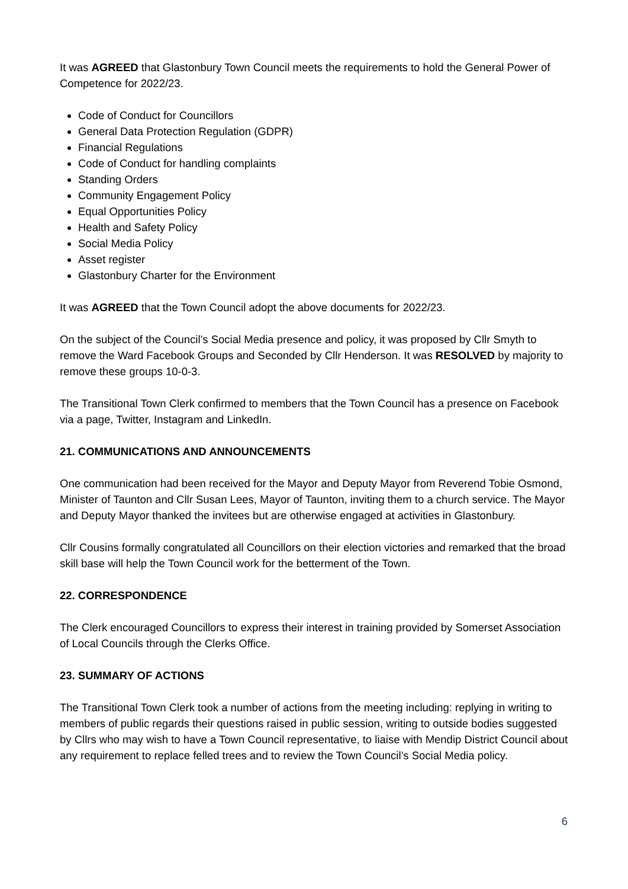It was AGREED that Glastonbury Town Council meets the requirements to hold the General Power of Competence for 2022/23.
Code of Conduct for Councillors
General Data Protection Regulation (GDPR)
Financial Regulations
Code of Conduct for handling complaints
Standing Orders
Community Engagement Policy
Equal Opportunities Policy
Health and Safety Policy
Social Media Policy
Asset register
Glastonbury Charter for the Environment
It was AGREED that the Town Council adopt the above documents for 2022/23.
On the subject of the Council’s Social Media presence and policy, it was proposed by Cllr Smyth to remove the Ward Facebook Groups and Seconded by Cllr Henderson. It was RESOLVED by majority to remove these groups 10-0-3.
The Transitional Town Clerk confirmed to members that the Town Council has a presence on Facebook via a page, Twitter, Instagram and LinkedIn.
21. COMMUNICATIONS AND ANNOUNCEMENTS
One communication had been received for the Mayor and Deputy Mayor from Reverend Tobie Osmond, Minister of Taunton and Cllr Susan Lees, Mayor of Taunton, inviting them to a church service. The Mayor and Deputy Mayor thanked the invitees but are otherwise engaged at activities in Glastonbury.
Cllr Cousins formally congratulated all Councillors on their election victories and remarked that the broad skill base will help the Town Council work for the betterment of the Town.
22. CORRESPONDENCE
The Clerk encouraged Councillors to express their interest in training provided by Somerset Association of Local Councils through the Clerks Office.
23. SUMMARY OF ACTIONS
The Transitional Town Clerk took a number of actions from the meeting including: replying in writing to members of public regards their questions raised in public session, writing to outside bodies suggested by Cllrs who may wish to have a Town Council representative, to liaise with Mendip District Council about any requirement to replace felled trees and to review the Town Council’s Social Media policy.
6